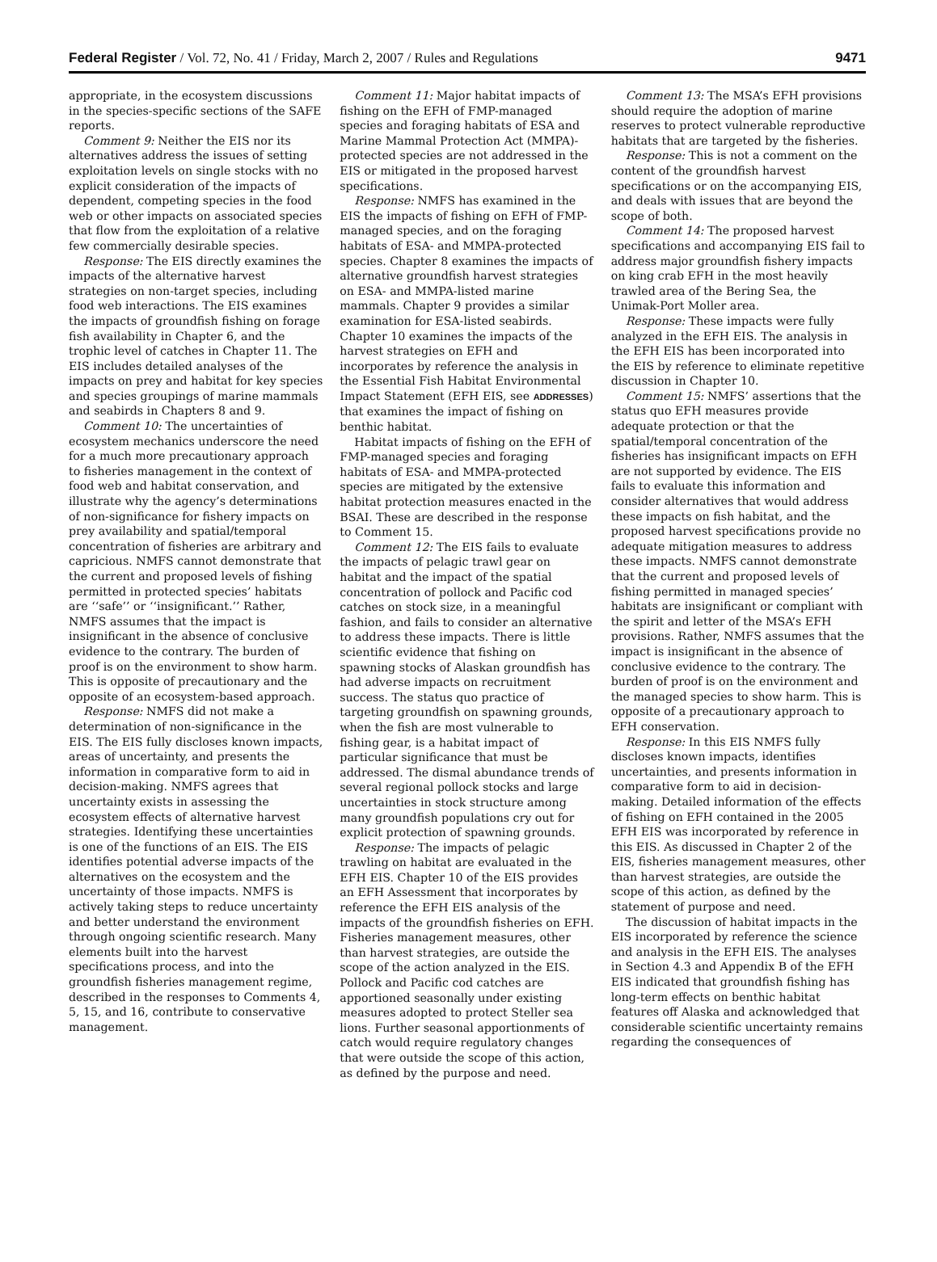Federal Register / Vol. 72, No. 41 / Friday, March 2, 2007 / Rules and Regulations 9471
appropriate, in the ecosystem discussions in the species-specific sections of the SAFE reports.
Comment 9: Neither the EIS nor its alternatives address the issues of setting exploitation levels on single stocks with no explicit consideration of the impacts of dependent, competing species in the food web or other impacts on associated species that flow from the exploitation of a relative few commercially desirable species.
Response: The EIS directly examines the impacts of the alternative harvest strategies on non-target species, including food web interactions. The EIS examines the impacts of groundfish fishing on forage fish availability in Chapter 6, and the trophic level of catches in Chapter 11. The EIS includes detailed analyses of the impacts on prey and habitat for key species and species groupings of marine mammals and seabirds in Chapters 8 and 9.
Comment 10: The uncertainties of ecosystem mechanics underscore the need for a much more precautionary approach to fisheries management in the context of food web and habitat conservation, and illustrate why the agency’s determinations of non-significance for fishery impacts on prey availability and spatial/temporal concentration of fisheries are arbitrary and capricious. NMFS cannot demonstrate that the current and proposed levels of fishing permitted in protected species’ habitats are ‘‘safe’’ or ‘‘insignificant.’’ Rather, NMFS assumes that the impact is insignificant in the absence of conclusive evidence to the contrary. The burden of proof is on the environment to show harm. This is opposite of precautionary and the opposite of an ecosystem-based approach.
Response: NMFS did not make a determination of non-significance in the EIS. The EIS fully discloses known impacts, areas of uncertainty, and presents the information in comparative form to aid in decision-making. NMFS agrees that uncertainty exists in assessing the ecosystem effects of alternative harvest strategies. Identifying these uncertainties is one of the functions of an EIS. The EIS identifies potential adverse impacts of the alternatives on the ecosystem and the uncertainty of those impacts. NMFS is actively taking steps to reduce uncertainty and better understand the environment through ongoing scientific research. Many elements built into the harvest specifications process, and into the groundfish fisheries management regime, described in the responses to Comments 4, 5, 15, and 16, contribute to conservative management.
Comment 11: Major habitat impacts of fishing on the EFH of FMP-managed species and foraging habitats of ESA and Marine Mammal Protection Act (MMPA)-protected species are not addressed in the EIS or mitigated in the proposed harvest specifications.
Response: NMFS has examined in the EIS the impacts of fishing on EFH of FMP-managed species, and on the foraging habitats of ESA- and MMPA-protected species. Chapter 8 examines the impacts of alternative groundfish harvest strategies on ESA- and MMPA-listed marine mammals. Chapter 9 provides a similar examination for ESA-listed seabirds. Chapter 10 examines the impacts of the harvest strategies on EFH and incorporates by reference the analysis in the Essential Fish Habitat Environmental Impact Statement (EFH EIS, see ADDRESSES) that examines the impact of fishing on benthic habitat.
Habitat impacts of fishing on the EFH of FMP-managed species and foraging habitats of ESA- and MMPA-protected species are mitigated by the extensive habitat protection measures enacted in the BSAI. These are described in the response to Comment 15.
Comment 12: The EIS fails to evaluate the impacts of pelagic trawl gear on habitat and the impact of the spatial concentration of pollock and Pacific cod catches on stock size, in a meaningful fashion, and fails to consider an alternative to address these impacts. There is little scientific evidence that fishing on spawning stocks of Alaskan groundfish has had adverse impacts on recruitment success. The status quo practice of targeting groundfish on spawning grounds, when the fish are most vulnerable to fishing gear, is a habitat impact of particular significance that must be addressed. The dismal abundance trends of several regional pollock stocks and large uncertainties in stock structure among many groundfish populations cry out for explicit protection of spawning grounds.
Response: The impacts of pelagic trawling on habitat are evaluated in the EFH EIS. Chapter 10 of the EIS provides an EFH Assessment that incorporates by reference the EFH EIS analysis of the impacts of the groundfish fisheries on EFH. Fisheries management measures, other than harvest strategies, are outside the scope of the action analyzed in the EIS. Pollock and Pacific cod catches are apportioned seasonally under existing measures adopted to protect Steller sea lions. Further seasonal apportionments of catch would require regulatory changes that were outside the scope of this action, as defined by the purpose and need.
Comment 13: The MSA’s EFH provisions should require the adoption of marine reserves to protect vulnerable reproductive habitats that are targeted by the fisheries.
Response: This is not a comment on the content of the groundfish harvest specifications or on the accompanying EIS, and deals with issues that are beyond the scope of both.
Comment 14: The proposed harvest specifications and accompanying EIS fail to address major groundfish fishery impacts on king crab EFH in the most heavily trawled area of the Bering Sea, the Unimak-Port Moller area.
Response: These impacts were fully analyzed in the EFH EIS. The analysis in the EFH EIS has been incorporated into the EIS by reference to eliminate repetitive discussion in Chapter 10.
Comment 15: NMFS’ assertions that the status quo EFH measures provide adequate protection or that the spatial/temporal concentration of the fisheries has insignificant impacts on EFH are not supported by evidence. The EIS fails to evaluate this information and consider alternatives that would address these impacts on fish habitat, and the proposed harvest specifications provide no adequate mitigation measures to address these impacts. NMFS cannot demonstrate that the current and proposed levels of fishing permitted in managed species’ habitats are insignificant or compliant with the spirit and letter of the MSA’s EFH provisions. Rather, NMFS assumes that the impact is insignificant in the absence of conclusive evidence to the contrary. The burden of proof is on the environment and the managed species to show harm. This is opposite of a precautionary approach to EFH conservation.
Response: In this EIS NMFS fully discloses known impacts, identifies uncertainties, and presents information in comparative form to aid in decision-making. Detailed information of the effects of fishing on EFH contained in the 2005 EFH EIS was incorporated by reference in this EIS. As discussed in Chapter 2 of the EIS, fisheries management measures, other than harvest strategies, are outside the scope of this action, as defined by the statement of purpose and need.
The discussion of habitat impacts in the EIS incorporated by reference the science and analysis in the EFH EIS. The analyses in Section 4.3 and Appendix B of the EFH EIS indicated that groundfish fishing has long-term effects on benthic habitat features off Alaska and acknowledged that considerable scientific uncertainty remains regarding the consequences of